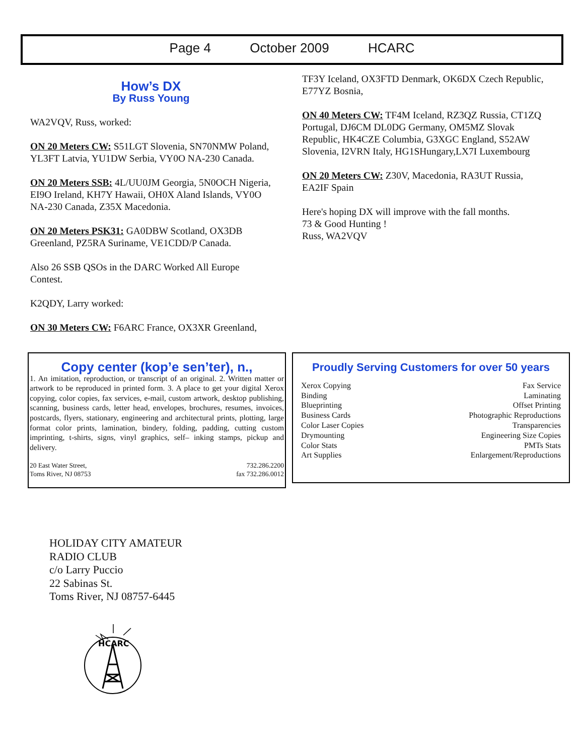Page 4 October 2009 HCARC
How’s DX
By Russ Young
WA2VQV, Russ, worked:
ON 20 Meters CW: S51LGT Slovenia, SN70NMW Poland, YL3FT Latvia, YU1DW Serbia, VY0O NA-230 Canada.
ON 20 Meters SSB: 4L/UU0JM Georgia, 5N0OCH Nigeria, EI9O Ireland, KH7Y Hawaii, OH0X Aland Islands, VY0O NA-230 Canada, Z35X Macedonia.
ON 20 Meters PSK31: GA0DBW Scotland, OX3DB Greenland, PZ5RA Suriname, VE1CDD/P Canada.
Also 26 SSB QSOs in the DARC Worked All Europe Contest.
K2QDY, Larry worked:
ON 30 Meters CW: F6ARC France, OX3XR Greenland,
TF3Y Iceland, OX3FTD Denmark, OK6DX Czech Republic, E77YZ Bosnia,
ON 40 Meters CW: TF4M Iceland, RZ3QZ Russia, CT1ZQ Portugal, DJ6CM DL0DG Germany, OM5MZ Slovak Republic, HK4CZE Columbia, G3XGC England, S52AW Slovenia, I2VRN Italy, HG1SHungary,LX7I Luxembourg
ON 20 Meters CW: Z30V, Macedonia, RA3UT Russia, EA2IF Spain
Here's hoping DX will improve with the fall months.
73 & Good Hunting !
Russ, WA2VQV
Copy center (kop’e sen’ter), n.,
1. An imitation, reproduction, or transcript of an original. 2. Written matter or artwork to be reproduced in printed form. 3. A place to get your digital Xerox copying, color copies, fax services, e-mail, custom artwork, desktop publishing, scanning, business cards, letter head, envelopes, brochures, resumes, invoices, postcards, flyers, stationary, engineering and architectural prints, plotting, large format color prints, lamination, bindery, folding, padding, cutting custom imprinting, t-shirts, signs, vinyl graphics, self– inking stamps, pickup and delivery.
20 East Water Street,
Toms River, NJ 08753
732.286.2200
fax 732.286.0012
Proudly Serving Customers for over 50 years
Xerox Copying Fax Service
Binding Laminating
Blueprinting Offset Printing
Business Cards Photographic Reproductions
Color Laser Copies Transparencies
Drymounting Engineering Size Copies
Color Stats PMTs Stats
Art Supplies Enlargement/Reproductions
HOLIDAY CITY AMATEUR
RADIO CLUB
c/o Larry Puccio
22 Sabinas St.
Toms River, NJ 08757-6445
HCARC